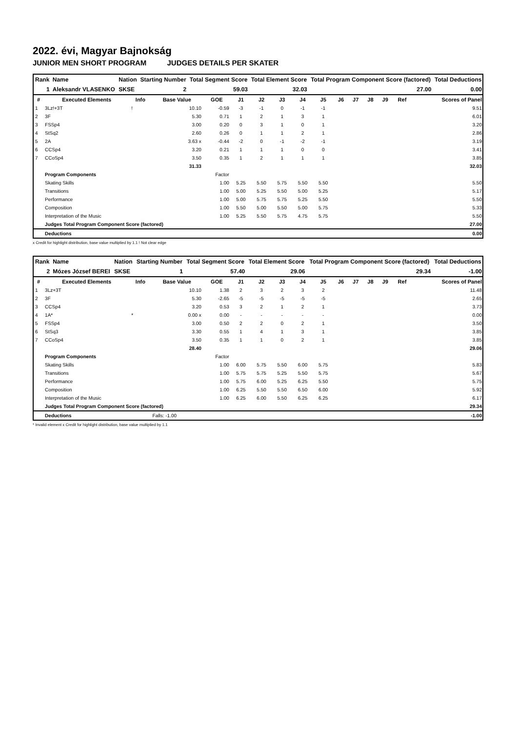2022. évi, Magyar Bajnokság
JUNIOR MEN SHORT PROGRAM JUDGES DETAILS PER SKATER
| Rank | Name | Nation | Starting Number | Total Segment Score | Total Element Score | Total Program Component Score (factored) | Total Deductions |
| 1 | Aleksandr VLASENKO | SKSE | 2 | 59.03 | 32.03 | 27.00 | 0.00 |
| # | Executed Elements | Info | Base Value | GOE | J1 | J2 | J3 | J4 | J5 | J6 | J7 | J8 | J9 | Ref | Scores of Panel |
| --- | --- | --- | --- | --- | --- | --- | --- | --- | --- | --- | --- | --- | --- | --- | --- |
| 1 | 3Lz!+3T | ! | 10.10 | -0.59 | -3 | -1 | 0 | -1 | -1 | | | | | | 9.51 |
| 2 | 3F | | 5.30 | 0.71 | 1 | 2 | 1 | 3 | 1 | | | | | | 6.01 |
| 3 | FSSp4 | | 3.00 | 0.20 | 0 | 3 | 1 | 0 | 1 | | | | | | 3.20 |
| 4 | StSq2 | | 2.60 | 0.26 | 0 | 1 | 1 | 2 | 1 | | | | | | 2.86 |
| 5 | 2A | | 3.63 x | -0.44 | -2 | 0 | -1 | -2 | -1 | | | | | | 3.19 |
| 6 | CCSp4 | | 3.20 | 0.21 | 1 | 1 | 1 | 0 | 0 | | | | | | 3.41 |
| 7 | CCoSp4 | | 3.50 | 0.35 | 1 | 2 | 1 | 1 | 1 | | | | | | 3.85 |
| | | | 31.33 | | | | | | | | | | | | 32.03 |
| | Program Components | | | Factor | | | | | | | | | | | |
| | Skating Skills | | | 1.00 | 5.25 | 5.50 | 5.75 | 5.50 | 5.50 | | | | | | 5.50 |
| | Transitions | | | 1.00 | 5.00 | 5.25 | 5.50 | 5.00 | 5.25 | | | | | | 5.17 |
| | Performance | | | 1.00 | 5.00 | 5.75 | 5.75 | 5.25 | 5.50 | | | | | | 5.50 |
| | Composition | | | 1.00 | 5.50 | 5.00 | 5.50 | 5.00 | 5.75 | | | | | | 5.33 |
| | Interpretation of the Music | | | 1.00 | 5.25 | 5.50 | 5.75 | 4.75 | 5.75 | | | | | | 5.50 |
| | Judges Total Program Component Score (factored) | | | | | | | | | | | | | | 27.00 |
| | Deductions | | | | | | | | | | | | | | 0.00 |
x Credit for highlight distribution, base value multiplied by 1.1 ! Not clear edge
| Rank | Name | Nation | Starting Number | Total Segment Score | Total Element Score | Total Program Component Score (factored) | Total Deductions |
| 2 | Mózes József BEREI | SKSE | 1 | 57.40 | 29.06 | 29.34 | -1.00 |
| # | Executed Elements | Info | Base Value | GOE | J1 | J2 | J3 | J4 | J5 | J6 | J7 | J8 | J9 | Ref | Scores of Panel |
| --- | --- | --- | --- | --- | --- | --- | --- | --- | --- | --- | --- | --- | --- | --- | --- |
| 1 | 3Lz+3T | | 10.10 | 1.38 | 2 | 3 | 2 | 3 | 2 | | | | | | 11.48 |
| 2 | 3F | | 5.30 | -2.65 | -5 | -5 | -5 | -5 | -5 | | | | | | 2.65 |
| 3 | CCSp4 | | 3.20 | 0.53 | 3 | 2 | 1 | 2 | 1 | | | | | | 3.73 |
| 4 | 1A* | * | 0.00 x | 0.00 | - | - | - | - | - | | | | | | 0.00 |
| 5 | FSSp4 | | 3.00 | 0.50 | 2 | 2 | 0 | 2 | 1 | | | | | | 3.50 |
| 6 | StSq3 | | 3.30 | 0.55 | 1 | 4 | 1 | 3 | 1 | | | | | | 3.85 |
| 7 | CCoSp4 | | 3.50 | 0.35 | 1 | 1 | 0 | 2 | 1 | | | | | | 3.85 |
| | | | 28.40 | | | | | | | | | | | | 29.06 |
| | Program Components | | | Factor | | | | | | | | | | | |
| | Skating Skills | | | 1.00 | 6.00 | 5.75 | 5.50 | 6.00 | 5.75 | | | | | | 5.83 |
| | Transitions | | | 1.00 | 5.75 | 5.75 | 5.25 | 5.50 | 5.75 | | | | | | 5.67 |
| | Performance | | | 1.00 | 5.75 | 6.00 | 5.25 | 6.25 | 5.50 | | | | | | 5.75 |
| | Composition | | | 1.00 | 6.25 | 5.50 | 5.50 | 6.50 | 6.00 | | | | | | 5.92 |
| | Interpretation of the Music | | | 1.00 | 6.25 | 6.00 | 5.50 | 6.25 | 6.25 | | | | | | 6.17 |
| | Judges Total Program Component Score (factored) | | | | | | | | | | | | | | 29.34 |
| | Deductions | | Falls: -1.00 | | | | | | | | | | | | -1.00 |
* Invalid element x Credit for highlight distribution, base value multiplied by 1.1